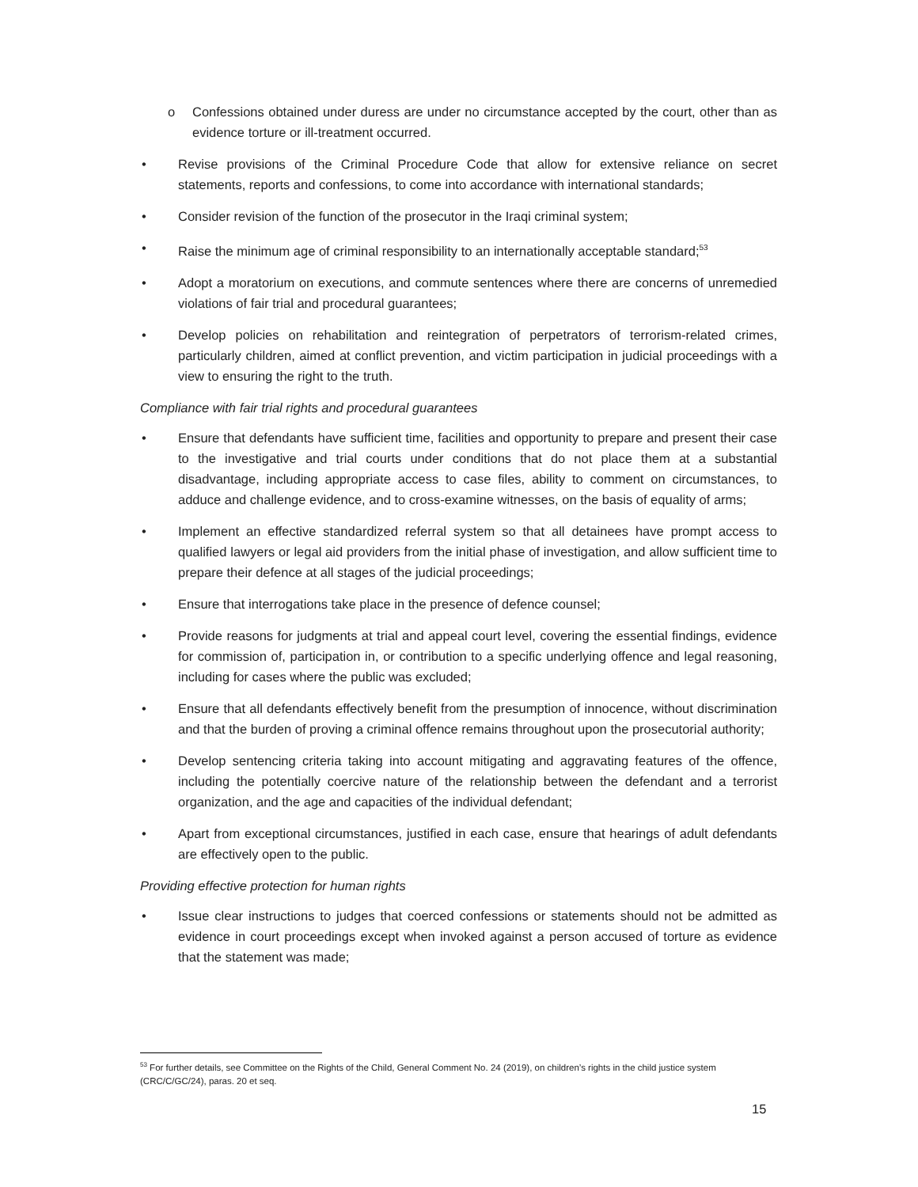o Confessions obtained under duress are under no circumstance accepted by the court, other than as evidence torture or ill-treatment occurred.
• Revise provisions of the Criminal Procedure Code that allow for extensive reliance on secret statements, reports and confessions, to come into accordance with international standards;
• Consider revision of the function of the prosecutor in the Iraqi criminal system;
• Raise the minimum age of criminal responsibility to an internationally acceptable standard;<sup>53</sup>
• Adopt a moratorium on executions, and commute sentences where there are concerns of unremedied violations of fair trial and procedural guarantees;
• Develop policies on rehabilitation and reintegration of perpetrators of terrorism-related crimes, particularly children, aimed at conflict prevention, and victim participation in judicial proceedings with a view to ensuring the right to the truth.
Compliance with fair trial rights and procedural guarantees
• Ensure that defendants have sufficient time, facilities and opportunity to prepare and present their case to the investigative and trial courts under conditions that do not place them at a substantial disadvantage, including appropriate access to case files, ability to comment on circumstances, to adduce and challenge evidence, and to cross-examine witnesses, on the basis of equality of arms;
• Implement an effective standardized referral system so that all detainees have prompt access to qualified lawyers or legal aid providers from the initial phase of investigation, and allow sufficient time to prepare their defence at all stages of the judicial proceedings;
• Ensure that interrogations take place in the presence of defence counsel;
• Provide reasons for judgments at trial and appeal court level, covering the essential findings, evidence for commission of, participation in, or contribution to a specific underlying offence and legal reasoning, including for cases where the public was excluded;
• Ensure that all defendants effectively benefit from the presumption of innocence, without discrimination and that the burden of proving a criminal offence remains throughout upon the prosecutorial authority;
• Develop sentencing criteria taking into account mitigating and aggravating features of the offence, including the potentially coercive nature of the relationship between the defendant and a terrorist organization, and the age and capacities of the individual defendant;
• Apart from exceptional circumstances, justified in each case, ensure that hearings of adult defendants are effectively open to the public.
Providing effective protection for human rights
• Issue clear instructions to judges that coerced confessions or statements should not be admitted as evidence in court proceedings except when invoked against a person accused of torture as evidence that the statement was made;
<sup>53</sup> For further details, see Committee on the Rights of the Child, General Comment No. 24 (2019), on children’s rights in the child justice system (CRC/C/GC/24), paras. 20 et seq.
15